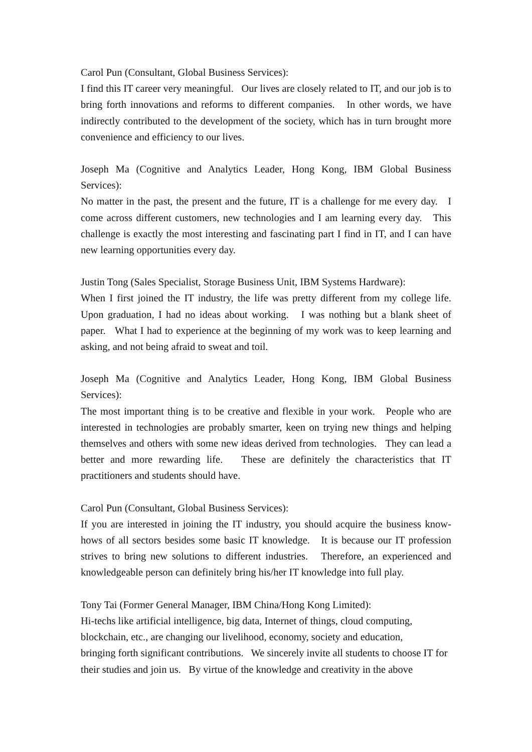Carol Pun (Consultant, Global Business Services):
I find this IT career very meaningful. Our lives are closely related to IT, and our job is to bring forth innovations and reforms to different companies. In other words, we have indirectly contributed to the development of the society, which has in turn brought more convenience and efficiency to our lives.
Joseph Ma (Cognitive and Analytics Leader, Hong Kong, IBM Global Business Services):
No matter in the past, the present and the future, IT is a challenge for me every day. I come across different customers, new technologies and I am learning every day. This challenge is exactly the most interesting and fascinating part I find in IT, and I can have new learning opportunities every day.
Justin Tong (Sales Specialist, Storage Business Unit, IBM Systems Hardware):
When I first joined the IT industry, the life was pretty different from my college life. Upon graduation, I had no ideas about working. I was nothing but a blank sheet of paper. What I had to experience at the beginning of my work was to keep learning and asking, and not being afraid to sweat and toil.
Joseph Ma (Cognitive and Analytics Leader, Hong Kong, IBM Global Business Services):
The most important thing is to be creative and flexible in your work. People who are interested in technologies are probably smarter, keen on trying new things and helping themselves and others with some new ideas derived from technologies. They can lead a better and more rewarding life. These are definitely the characteristics that IT practitioners and students should have.
Carol Pun (Consultant, Global Business Services):
If you are interested in joining the IT industry, you should acquire the business know-hows of all sectors besides some basic IT knowledge. It is because our IT profession strives to bring new solutions to different industries. Therefore, an experienced and knowledgeable person can definitely bring his/her IT knowledge into full play.
Tony Tai (Former General Manager, IBM China/Hong Kong Limited):
Hi-techs like artificial intelligence, big data, Internet of things, cloud computing,
blockchain, etc., are changing our livelihood, economy, society and education,
bringing forth significant contributions. We sincerely invite all students to choose IT for their studies and join us. By virtue of the knowledge and creativity in the above